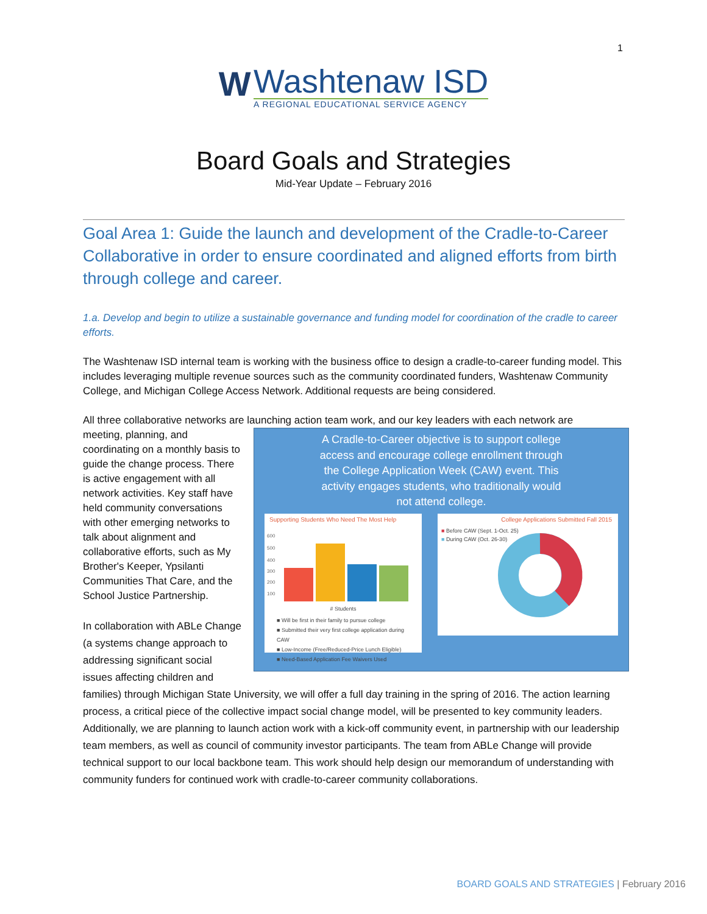1
W
Washtenaw ISD
A REGIONAL EDUCATIONAL SERVICE AGENCY
Board Goals and Strategies
Mid-Year Update – February 2016
Goal Area 1: Guide the launch and development of the Cradle-to-Career Collaborative in order to ensure coordinated and aligned efforts from birth through college and career.
1.a. Develop and begin to utilize a sustainable governance and funding model for coordination of the cradle to career efforts.
The Washtenaw ISD internal team is working with the business office to design a cradle-to-career funding model. This includes leveraging multiple revenue sources such as the community coordinated funders, Washtenaw Community College, and Michigan College Access Network. Additional requests are being considered.
All three collaborative networks are launching action team work, and our key leaders with each network are
A Cradle-to-Career objective is to support college access and encourage college enrollment through the College Application Week (CAW) event. This activity engages students, who traditionally would not attend college.
Supporting Students Who Need The Most Help
600
500
400
300
200
100
# Students
■ Will be first in their family to pursue college
■ Submitted their very first college application during CAW
■ Low-Income (Free/Reduced-Price Lunch Eligible)
■ Need-Based Application Fee Waivers Used
College Applications Submitted Fall 2015
■ Before CAW (Sept. 1-Oct. 25)
■ During CAW (Oct. 26-30)
meeting, planning, and coordinating on a monthly basis to guide the change process. There is active engagement with all network activities. Key staff have held community conversations with other emerging networks to talk about alignment and collaborative efforts, such as My Brother's Keeper, Ypsilanti Communities That Care, and the School Justice Partnership.
In collaboration with ABLe Change (a systems change approach to addressing significant social issues affecting children and families) through Michigan State University, we will offer a full day training in the spring of 2016. The action learning process, a critical piece of the collective impact social change model, will be presented to key community leaders. Additionally, we are planning to launch action work with a kick-off community event, in partnership with our leadership team members, as well as council of community investor participants. The team from ABLe Change will provide technical support to our local backbone team. This work should help design our memorandum of understanding with community funders for continued work with cradle-to-career community collaborations.
BOARD GOALS AND STRATEGIES | February 2016